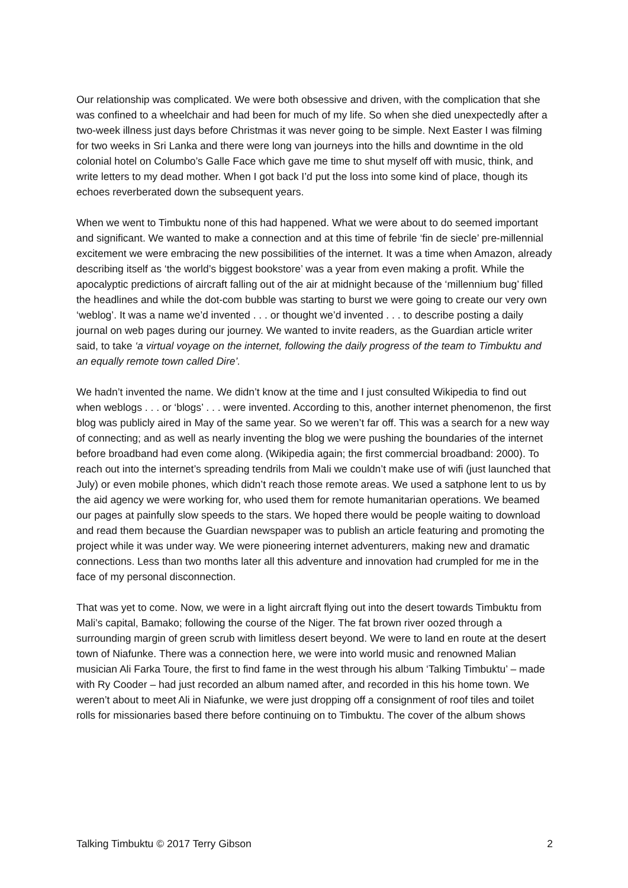Our relationship was complicated. We were both obsessive and driven, with the complication that she was confined to a wheelchair and had been for much of my life. So when she died unexpectedly after a two-week illness just days before Christmas it was never going to be simple. Next Easter I was filming for two weeks in Sri Lanka and there were long van journeys into the hills and downtime in the old colonial hotel on Columbo’s Galle Face which gave me time to shut myself off with music, think, and write letters to my dead mother. When I got back I’d put the loss into some kind of place, though its echoes reverberated down the subsequent years.
When we went to Timbuktu none of this had happened. What we were about to do seemed important and significant. We wanted to make a connection and at this time of febrile ‘fin de siecle’ pre-millennial excitement we were embracing the new possibilities of the internet. It was a time when Amazon, already describing itself as ‘the world’s biggest bookstore’ was a year from even making a profit. While the apocalyptic predictions of aircraft falling out of the air at midnight because of the ‘millennium bug’ filled the headlines and while the dot-com bubble was starting to burst we were going to create our very own ‘weblog’. It was a name we’d invented . . . or thought we’d invented . . . to describe posting a daily journal on web pages during our journey. We wanted to invite readers, as the Guardian article writer said, to take ‘a virtual voyage on the internet, following the daily progress of the team to Timbuktu and an equally remote town called Dire’.
We hadn’t invented the name. We didn’t know at the time and I just consulted Wikipedia to find out when weblogs . . . or ‘blogs’ . . . were invented. According to this, another internet phenomenon, the first blog was publicly aired in May of the same year. So we weren’t far off. This was a search for a new way of connecting; and as well as nearly inventing the blog we were pushing the boundaries of the internet before broadband had even come along. (Wikipedia again; the first commercial broadband: 2000). To reach out into the internet’s spreading tendrils from Mali we couldn’t make use of wifi (just launched that July) or even mobile phones, which didn’t reach those remote areas. We used a satphone lent to us by the aid agency we were working for, who used them for remote humanitarian operations. We beamed our pages at painfully slow speeds to the stars. We hoped there would be people waiting to download and read them because the Guardian newspaper was to publish an article featuring and promoting the project while it was under way. We were pioneering internet adventurers, making new and dramatic connections. Less than two months later all this adventure and innovation had crumpled for me in the face of my personal disconnection.
That was yet to come. Now, we were in a light aircraft flying out into the desert towards Timbuktu from Mali’s capital, Bamako; following the course of the Niger. The fat brown river oozed through a surrounding margin of green scrub with limitless desert beyond. We were to land en route at the desert town of Niafunke. There was a connection here, we were into world music and renowned Malian musician Ali Farka Toure, the first to find fame in the west through his album ‘Talking Timbuktu’ – made with Ry Cooder – had just recorded an album named after, and recorded in this his home town. We weren’t about to meet Ali in Niafunke, we were just dropping off a consignment of roof tiles and toilet rolls for missionaries based there before continuing on to Timbuktu. The cover of the album shows
Talking Timbuktu © 2017 Terry Gibson 2